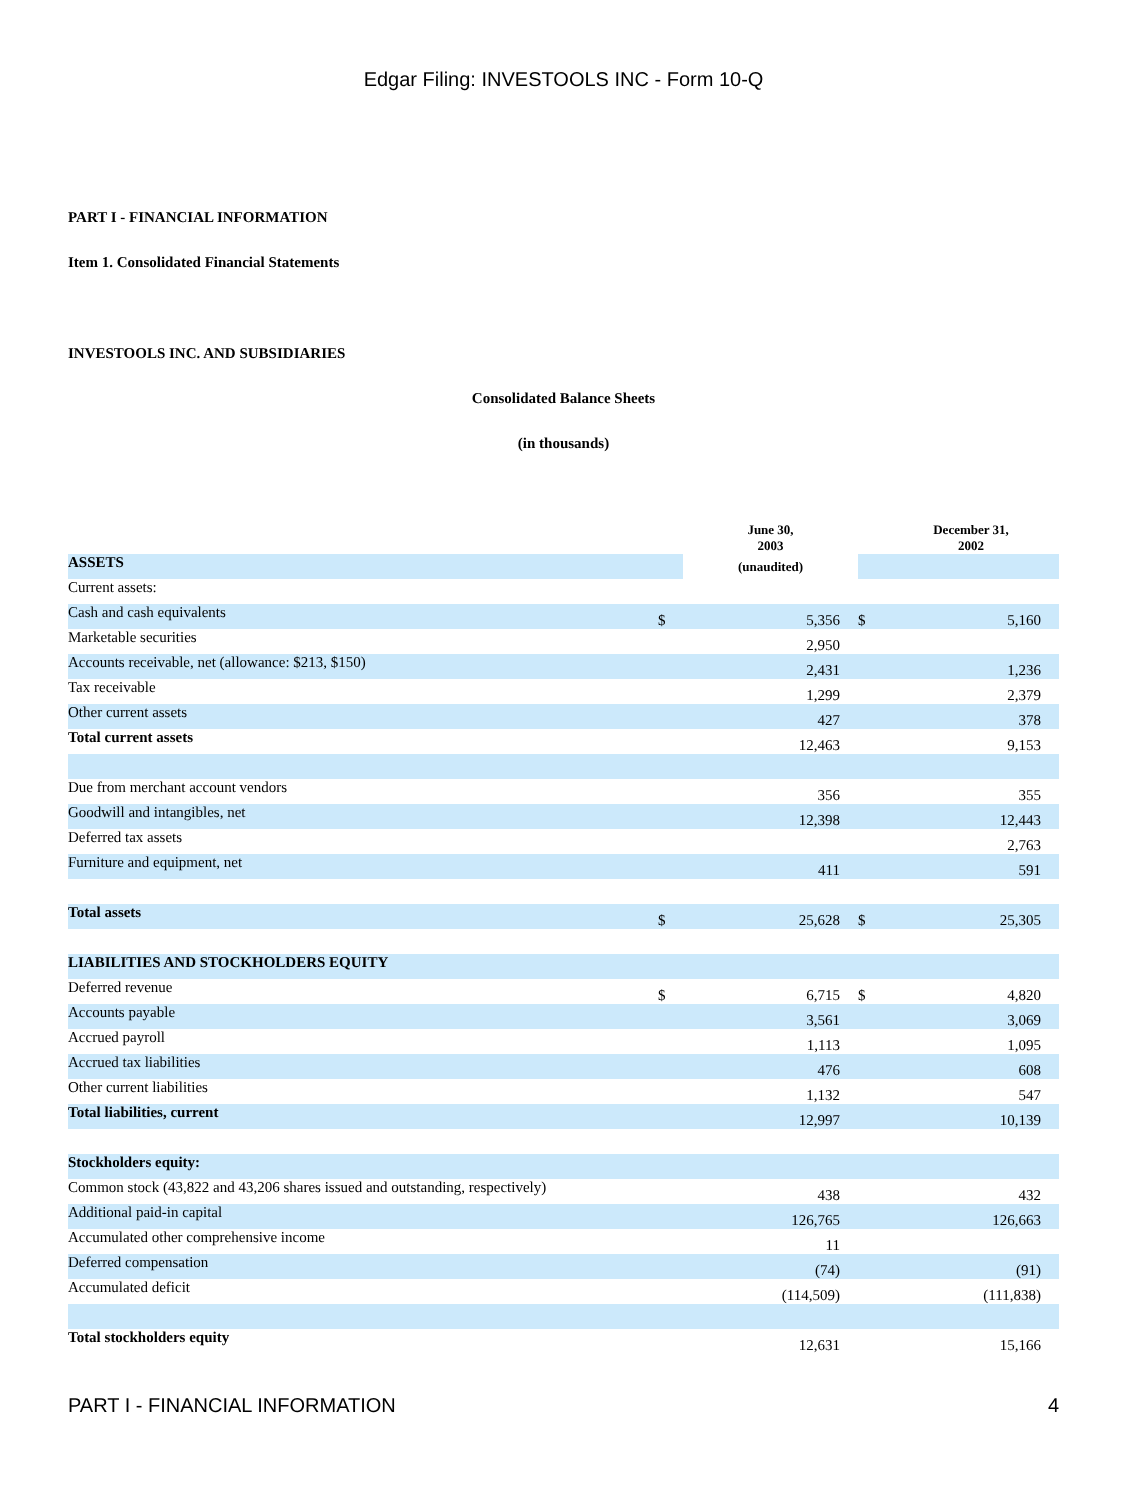Edgar Filing: INVESTOOLS INC - Form 10-Q
PART I - FINANCIAL INFORMATION
Item 1. Consolidated Financial Statements
INVESTOOLS INC. AND SUBSIDIARIES
Consolidated Balance Sheets
(in thousands)
| | | June 30, 2003 | | December 31, 2002 |
| ASSETS | | (unaudited) | | |
| Current assets: | | | | |
| Cash and cash equivalents | $ | 5,356 | $ | 5,160 |
| Marketable securities | | 2,950 | | |
| Accounts receivable, net (allowance: $213, $150) | | 2,431 | | 1,236 |
| Tax receivable | | 1,299 | | 2,379 |
| Other current assets | | 427 | | 378 |
| Total current assets | | 12,463 | | 9,153 |
| Due from merchant account vendors | | 356 | | 355 |
| Goodwill and intangibles, net | | 12,398 | | 12,443 |
| Deferred tax assets | | | | 2,763 |
| Furniture and equipment, net | | 411 | | 591 |
| Total assets | $ | 25,628 | $ | 25,305 |
| LIABILITIES AND STOCKHOLDERS EQUITY | | | | |
| Deferred revenue | $ | 6,715 | $ | 4,820 |
| Accounts payable | | 3,561 | | 3,069 |
| Accrued payroll | | 1,113 | | 1,095 |
| Accrued tax liabilities | | 476 | | 608 |
| Other current liabilities | | 1,132 | | 547 |
| Total liabilities, current | | 12,997 | | 10,139 |
| Stockholders equity: | | | | |
| Common stock (43,822 and 43,206 shares issued and outstanding, respectively) | | 438 | | 432 |
| Additional paid-in capital | | 126,765 | | 126,663 |
| Accumulated other comprehensive income | | 11 | | |
| Deferred compensation | | (74) | | (91) |
| Accumulated deficit | | (114,509) | | (111,838) |
| Total stockholders equity | | 12,631 | | 15,166 |
PART I - FINANCIAL INFORMATION 4